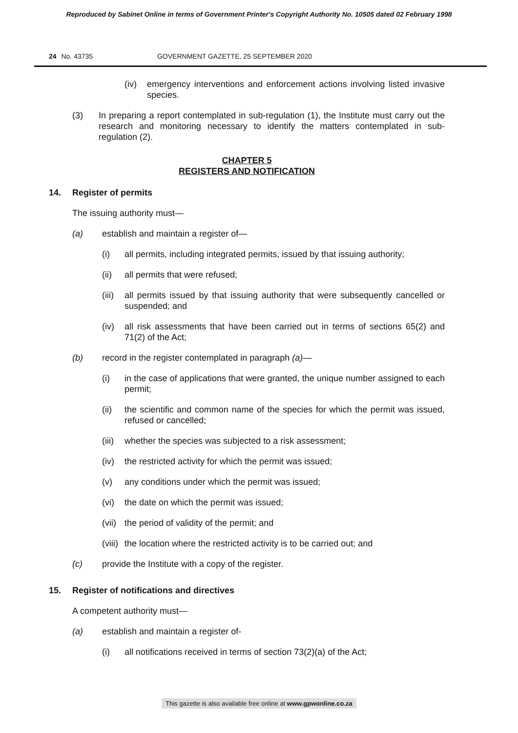Reproduced by Sabinet Online in terms of Government Printer's Copyright Authority No. 10505 dated 02 February 1998
24 No. 43735 GOVERNMENT GAZETTE, 25 SEPTEMBER 2020
(iv) emergency interventions and enforcement actions involving listed invasive species.
(3) In preparing a report contemplated in sub-regulation (1), the Institute must carry out the research and monitoring necessary to identify the matters contemplated in sub-regulation (2).
CHAPTER 5
REGISTERS AND NOTIFICATION
14. Register of permits
The issuing authority must—
(a) establish and maintain a register of—
(i) all permits, including integrated permits, issued by that issuing authority;
(ii) all permits that were refused;
(iii)
all permits issued by that issuing authority that were subsequently cancelled or suspended; and
(iv) all risk assessments that have been carried out in terms of sections 65(2) and 71(2) of the Act;
(b) record in the register contemplated in paragraph (a)—
(i) in the case of applications that were granted, the unique number assigned to each permit;
(ii) the scientific and common name of the species for which the permit was issued, refused or cancelled;
(iii)
whether the species was subjected to a risk assessment;
(iv) the restricted activity for which the permit was issued;
(v) any conditions under which the permit was issued;
(vi) the date on which the permit was issued;
(vii)
the period of validity of the permit; and
(viii)
the location where the restricted activity is to be carried out; and
(c) provide the Institute with a copy of the register.
15. Register of notifications and directives
A competent authority must—
(a) establish and maintain a register of-
(i) all notifications received in terms of section 73(2)(a) of the Act;
This gazette is also available free online at www.gpwonline.co.za